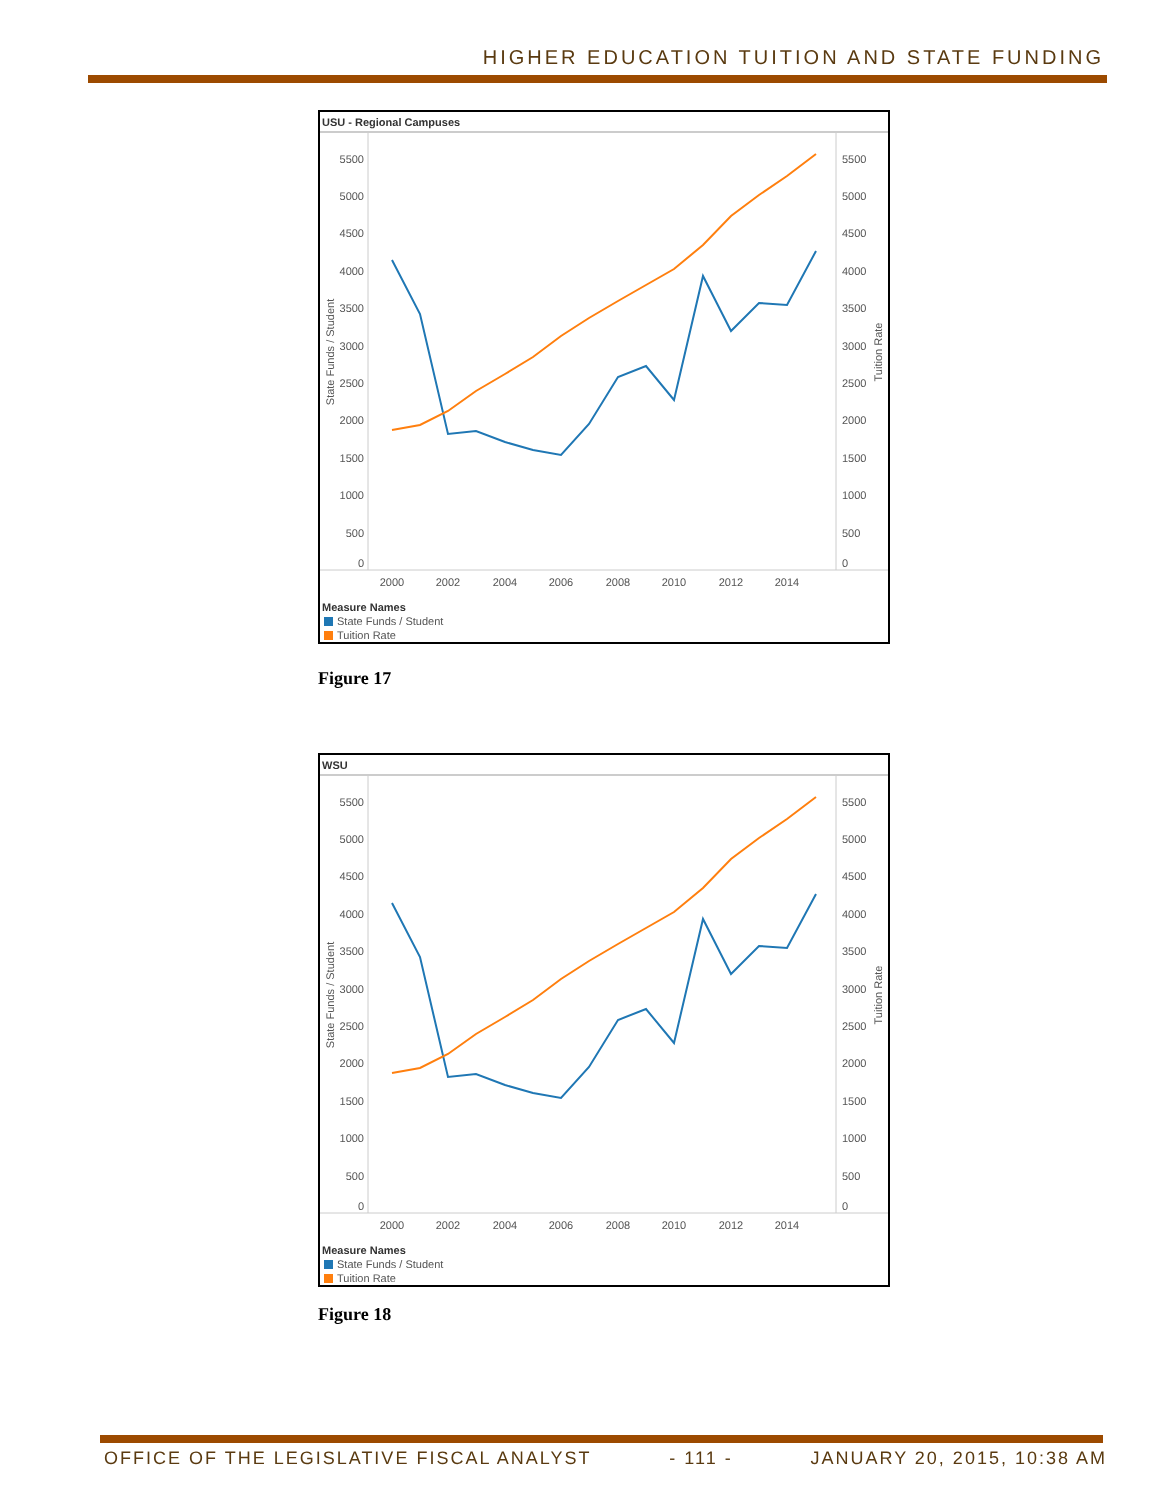HIGHER EDUCATION TUITION AND STATE FUNDING
USU - Regional Campuses
5500
5000
4500
4000
3500
3000
2500
2000
1500
1000
500
0
5500
5000
4500
4000
3500
3000
2500
2000
1500
1000
500
0
2000
2002
2004
2006
2008
2010
2012
2014
State Funds / Student
Tuition Rate
Measure Names
State Funds / Student
Tuition Rate
Figure 17
WSU
5500
5000
4500
4000
3500
3000
2500
2000
1500
1000
500
0
5500
5000
4500
4000
3500
3000
2500
2000
1500
1000
500
0
2000
2002
2004
2006
2008
2010
2012
2014
State Funds / Student
Tuition Rate
Measure Names
State Funds / Student
Tuition Rate
Figure 18
OFFICE OF THE LEGISLATIVE FISCAL ANALYST - 111 - JANUARY 20, 2015, 10:38 AM